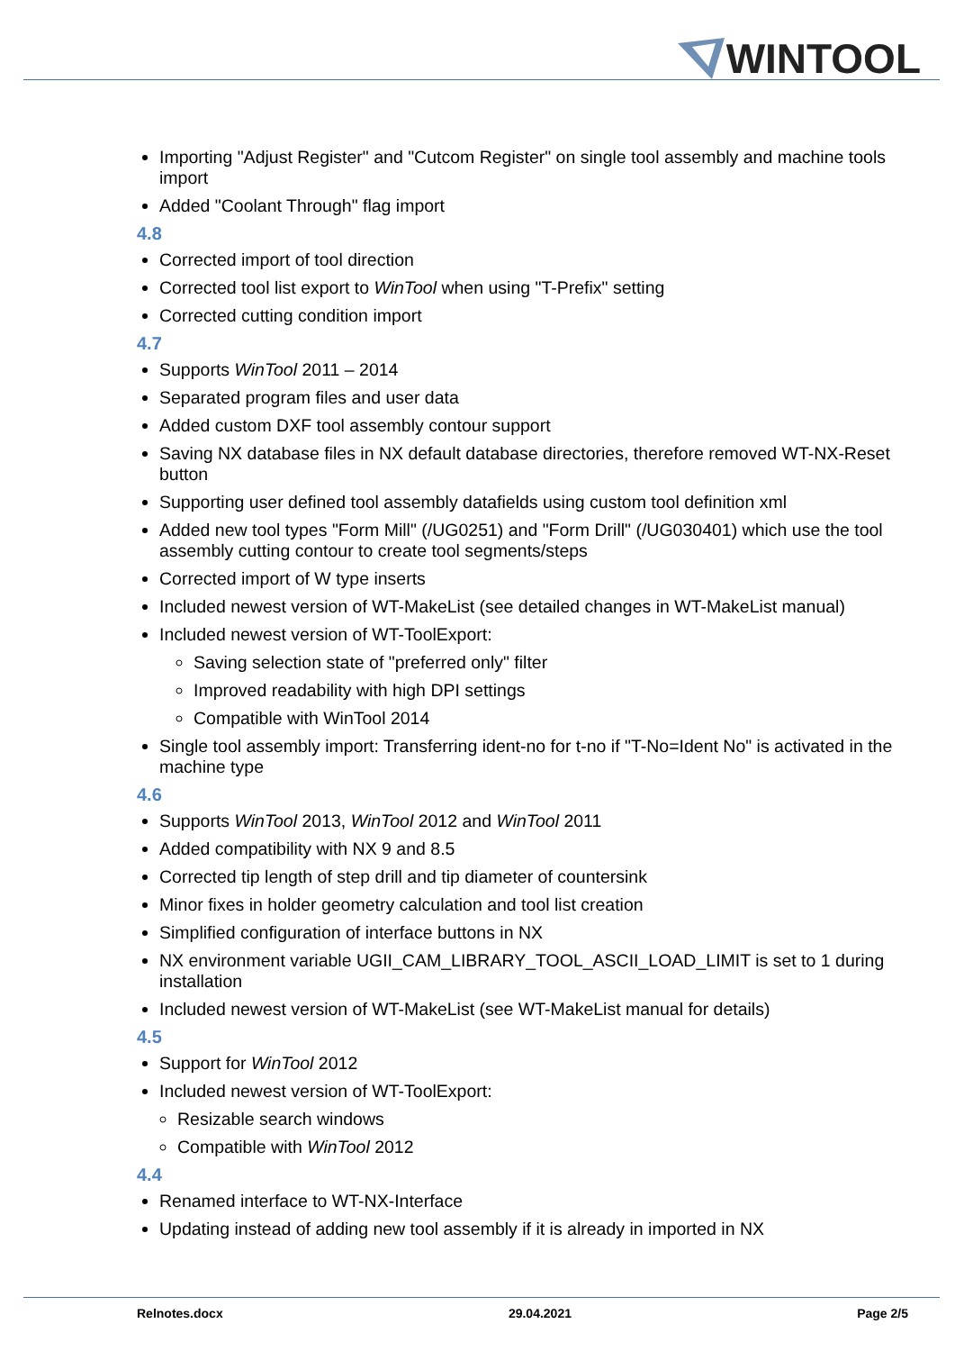WINTOOL
Importing "Adjust Register" and "Cutcom Register" on single tool assembly and machine tools import
Added "Coolant Through" flag import
4.8
Corrected import of tool direction
Corrected tool list export to WinTool when using "T-Prefix" setting
Corrected cutting condition import
4.7
Supports WinTool 2011 – 2014
Separated program files and user data
Added custom DXF tool assembly contour support
Saving NX database files in NX default database directories, therefore removed WT-NX-Reset button
Supporting user defined tool assembly datafields using custom tool definition xml
Added new tool types "Form Mill" (/UG0251) and "Form Drill" (/UG030401) which use the tool assembly cutting contour to create tool segments/steps
Corrected import of W type inserts
Included newest version of WT-MakeList (see detailed changes in WT-MakeList manual)
Included newest version of WT-ToolExport:
Saving selection state of "preferred only" filter
Improved readability with high DPI settings
Compatible with WinTool 2014
Single tool assembly import: Transferring ident-no for t-no if "T-No=Ident No" is activated in the machine type
4.6
Supports WinTool 2013, WinTool 2012 and WinTool 2011
Added compatibility with NX 9 and 8.5
Corrected tip length of step drill and tip diameter of countersink
Minor fixes in holder geometry calculation and tool list creation
Simplified configuration of interface buttons in NX
NX environment variable UGII_CAM_LIBRARY_TOOL_ASCII_LOAD_LIMIT is set to 1 during installation
Included newest version of WT-MakeList (see WT-MakeList manual for details)
4.5
Support for WinTool 2012
Included newest version of WT-ToolExport:
Resizable search windows
Compatible with WinTool 2012
4.4
Renamed interface to WT-NX-Interface
Updating instead of adding new tool assembly if it is already in imported in NX
Relnotes.docx 29.04.2021 Page 2/5